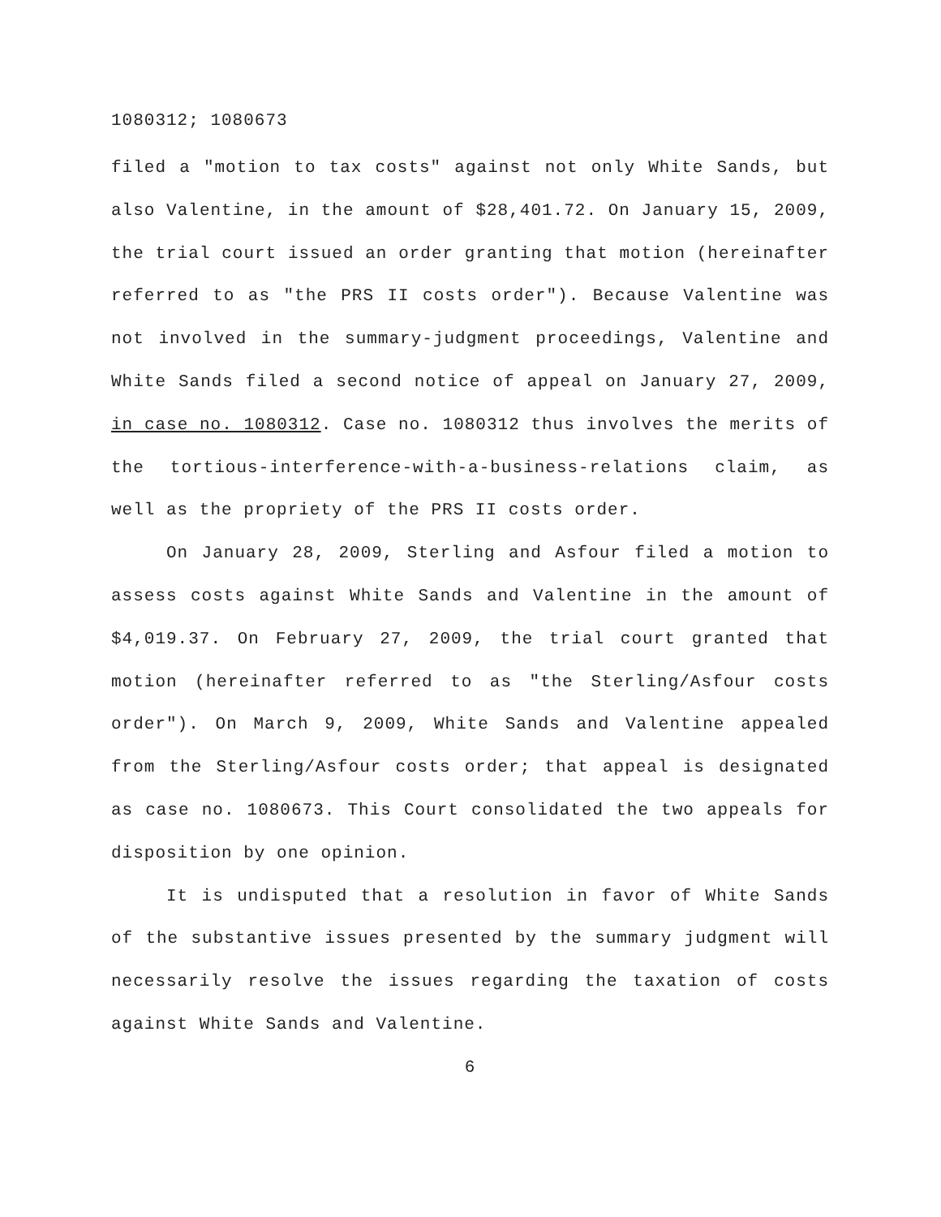1080312; 1080673
filed a "motion to tax costs" against not only White Sands, but also Valentine, in the amount of $28,401.72. On January 15, 2009, the trial court issued an order granting that motion (hereinafter referred to as "the PRS II costs order"). Because Valentine was not involved in the summary-judgment proceedings, Valentine and White Sands filed a second notice of appeal on January 27, 2009, in case no. 1080312. Case no. 1080312 thus involves the merits of the tortious-interference-with-a-business-relations claim, as well as the propriety of the PRS II costs order.
On January 28, 2009, Sterling and Asfour filed a motion to assess costs against White Sands and Valentine in the amount of $4,019.37. On February 27, 2009, the trial court granted that motion (hereinafter referred to as "the Sterling/Asfour costs order"). On March 9, 2009, White Sands and Valentine appealed from the Sterling/Asfour costs order; that appeal is designated as case no. 1080673. This Court consolidated the two appeals for disposition by one opinion.
It is undisputed that a resolution in favor of White Sands of the substantive issues presented by the summary judgment will necessarily resolve the issues regarding the taxation of costs against White Sands and Valentine.
6